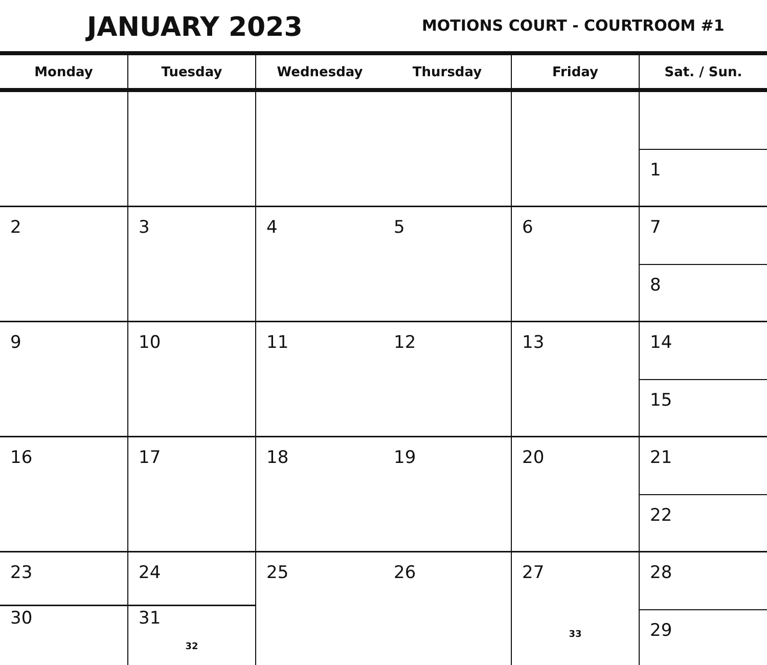JANUARY 2023 MOTIONS COURT - COURTROOM #1
| Monday | Tuesday | Wednesday | Thursday | Friday | Sat. / Sun. |
| --- | --- | --- | --- | --- | --- |
| | | | | | 1 |
| 2 | 3 | 4 | 5 | 6 | 7 8 |
| 9 | 10 | 11 | 12 | 13 | 14 15 |
| 16 | 17 | 18 | 19 | 20 | 21 22 |
| 23 30 | 24 31 32 | 25 | 26 | 27 33 | 28 29 |